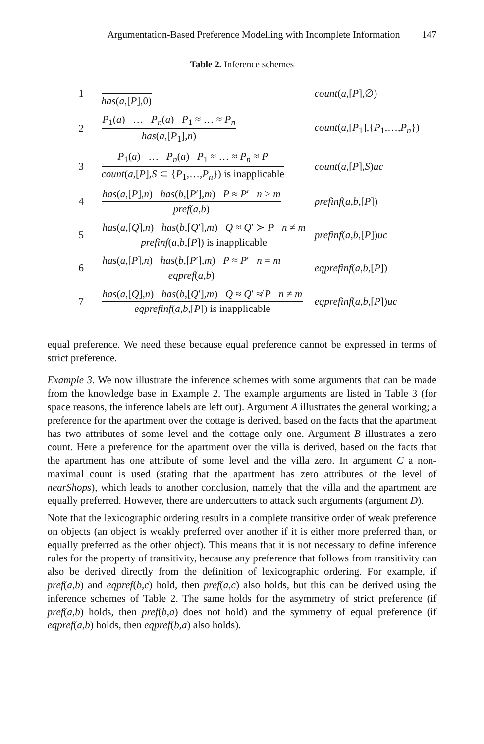Argumentation-Based Preference Modelling with Incomplete Information 147
Table 2. Inference schemes
| 1 | has ( a ,[ P ],0) | count ( a ,[ P ],∅) |
| 2 | P<sub>1</sub>( a ) … P<sub>n</sub> ( a ) P<sub>1</sub> ≈ … ≈ P<sub>n</sub> has ( a ,[ P<sub>1</sub>], n ) | count ( a ,[ P<sub>1</sub>],{ P<sub>1</sub>,…, P<sub>n</sub> }) |
| 3 | P<sub>1</sub>( a ) … P<sub>n</sub> ( a ) P<sub>1</sub> ≈ … ≈ P<sub>n</sub> ≈ P count ( a ,[ P ], S ⊂ { P<sub>1</sub>,…, P<sub>n</sub> }) is inapplicable | count ( a ,[ P ], S ) uc |
| 4 | has ( a ,[ P ], n ) has ( b ,[ P ′], m ) P ≈ P ′ n > m pref ( a , b ) | prefinf ( a , b ,[ P ]) |
| 5 | has ( a ,[ Q ], n ) has ( b ,[ Q ′], m ) Q ≈ Q ′ ≻ P n ≠ m prefinf ( a , b ,[ P ]) is inapplicable | prefinf ( a , b ,[ P ]) uc |
| 6 | has ( a ,[ P ], n ) has ( b ,[ P ′], m ) P ≈ P ′ n = m eqpref ( a , b ) | eqprefinf ( a , b ,[ P ]) |
| 7 | has ( a ,[ Q ], n ) has ( b ,[ Q ′], m ) Q ≈ Q ′ ≉ P n ≠ m eqprefinf ( a , b ,[ P ]) is inapplicable | eqprefinf ( a , b ,[ P ]) uc |
equal preference. We need these because equal preference cannot be expressed in terms of strict preference.
Example 3. We now illustrate the inference schemes with some arguments that can be made from the knowledge base in Example 2. The example arguments are listed in Table 3 (for space reasons, the inference labels are left out). Argument A illustrates the general working; a preference for the apartment over the cottage is derived, based on the facts that the apartment has two attributes of some level and the cottage only one. Argument B illustrates a zero count. Here a preference for the apartment over the villa is derived, based on the facts that the apartment has one attribute of some level and the villa zero. In argument C a non-maximal count is used (stating that the apartment has zero attributes of the level of nearShops), which leads to another conclusion, namely that the villa and the apartment are equally preferred. However, there are undercutters to attack such arguments (argument D).
Note that the lexicographic ordering results in a complete transitive order of weak preference on objects (an object is weakly preferred over another if it is either more preferred than, or equally preferred as the other object). This means that it is not necessary to define inference rules for the property of transitivity, because any preference that follows from transitivity can also be derived directly from the definition of lexicographic ordering. For example, if pref(a,b) and eqpref(b,c) hold, then pref(a,c) also holds, but this can be derived using the inference schemes of Table 2. The same holds for the asymmetry of strict preference (if pref(a,b) holds, then pref(b,a) does not hold) and the symmetry of equal preference (if eqpref(a,b) holds, then eqpref(b,a) also holds).